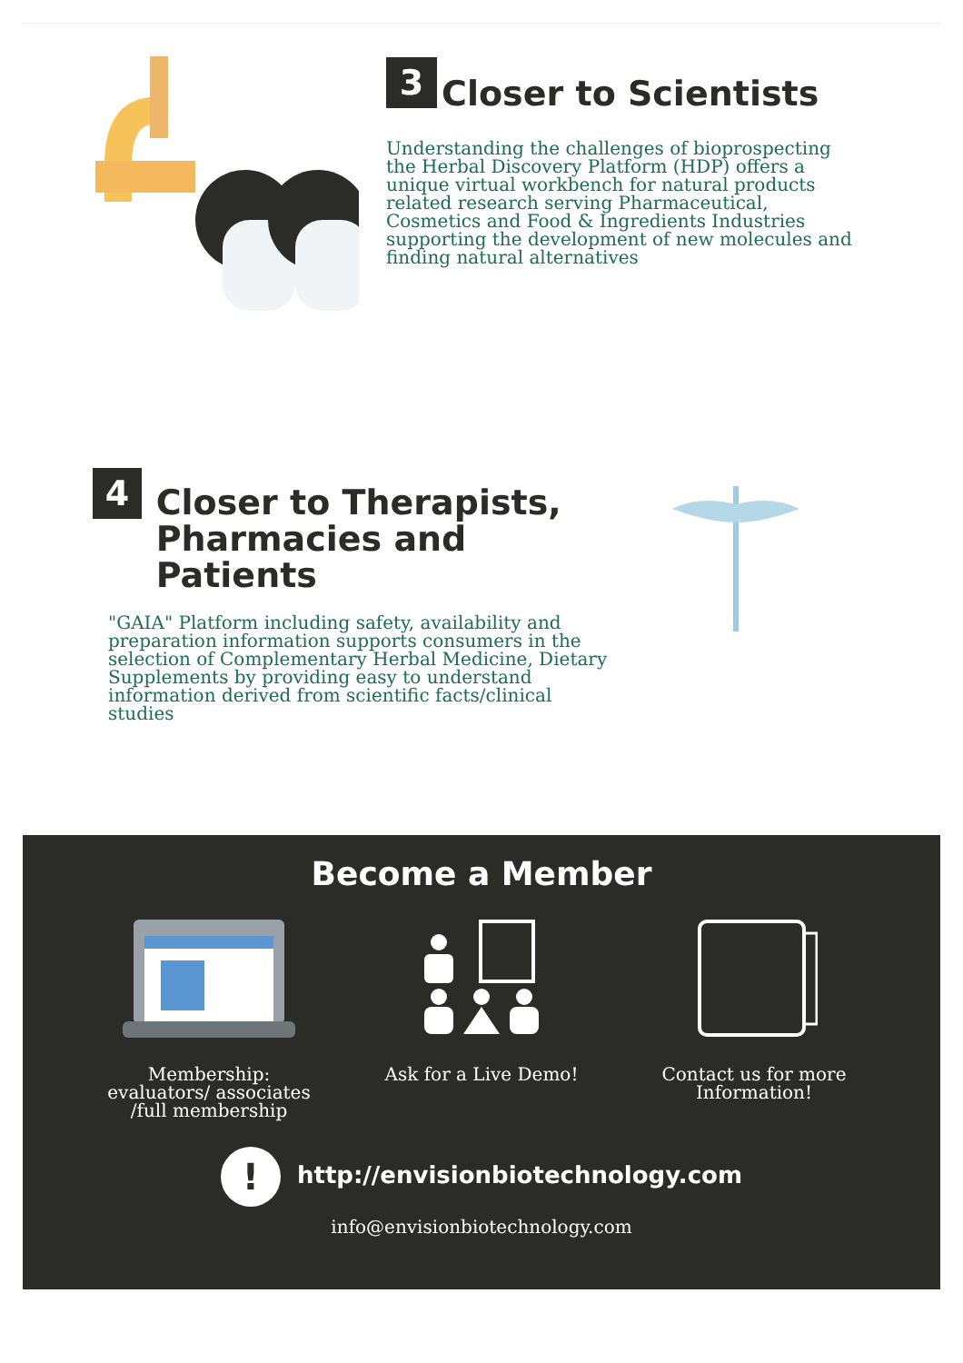3
Closer to Scientists
Understanding the challenges of bioprospecting the Herbal Discovery Platform (HDP) offers a unique virtual workbench for natural products related research serving Pharmaceutical, Cosmetics and Food & Ingredients Industries supporting the development of new molecules and finding natural alternatives
4
Closer to Therapists,
Pharmacies and Patients
"GAIA" Platform including safety, availability and preparation information supports consumers in the selection of Complementary Herbal Medicine, Dietary Supplements by providing easy to understand information derived from scientific facts/clinical studies
Become a Member
Membership: evaluators/ associates /full membership
Ask for a Live Demo! Contact us for more Information!
! http://envisionbiotechnology.com
info@envisionbiotechnology.com